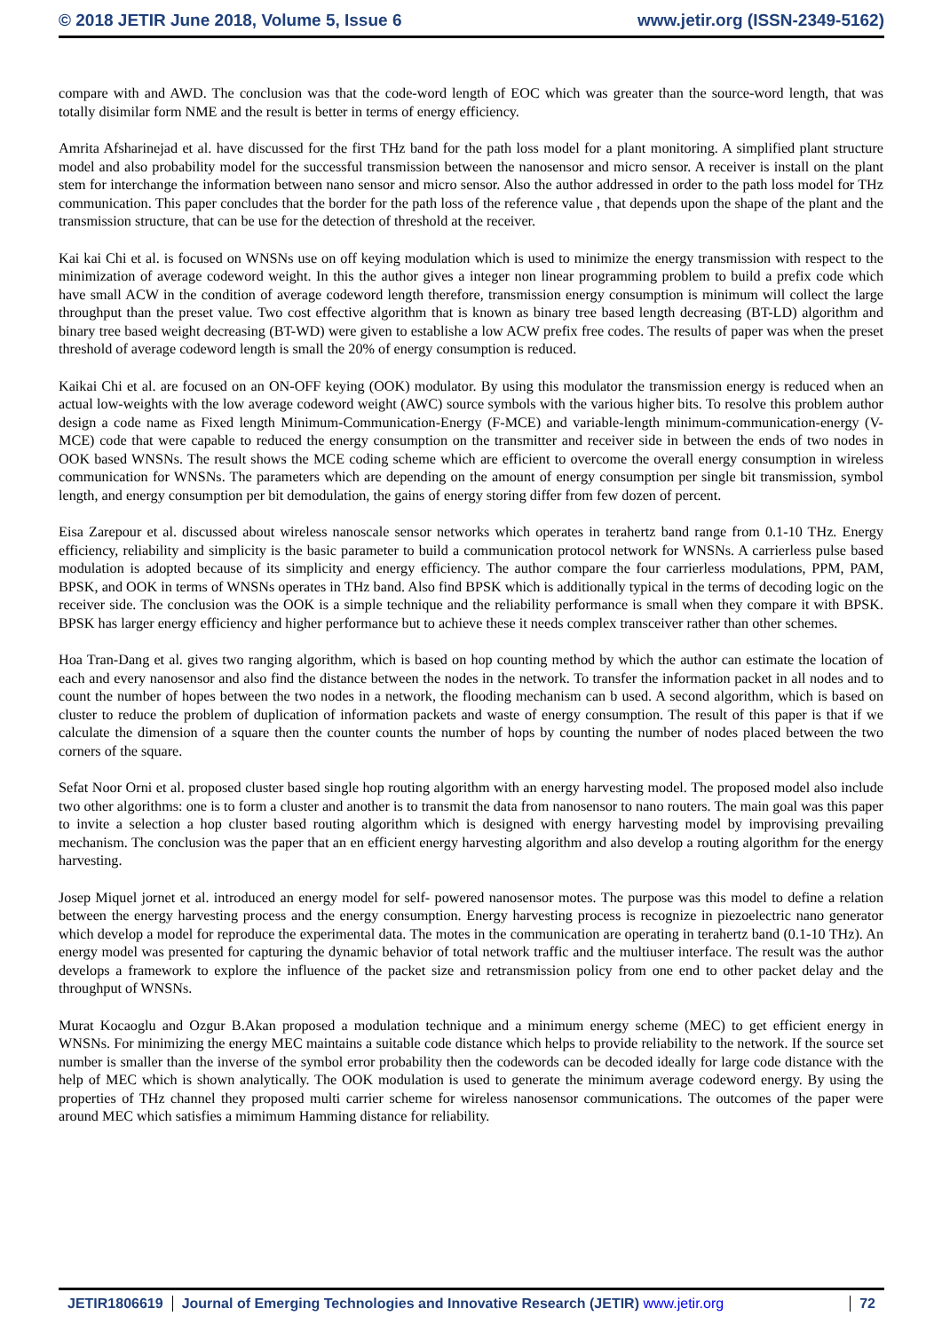© 2018 JETIR June 2018, Volume 5, Issue 6 www.jetir.org (ISSN-2349-5162)
compare with and AWD. The conclusion was that the code-word length of EOC which was greater than the source-word length, that was totally disimilar form NME and the result is better in terms of energy efficiency.
Amrita Afsharinejad et al. have discussed for the first THz band for the path loss model for a plant monitoring. A simplified plant structure model and also probability model for the successful transmission between the nanosensor and micro sensor. A receiver is install on the plant stem for interchange the information between nano sensor and micro sensor. Also the author addressed in order to the path loss model for THz communication. This paper concludes that the border for the path loss of the reference value , that depends upon the shape of the plant and the transmission structure, that can be use for the detection of threshold at the receiver.
Kai kai Chi et al. is focused on WNSNs use on off keying modulation which is used to minimize the energy transmission with respect to the minimization of average codeword weight. In this the author gives a integer non linear programming problem to build a prefix code which have small ACW in the condition of average codeword length therefore, transmission energy consumption is minimum will collect the large throughput than the preset value. Two cost effective algorithm that is known as binary tree based length decreasing (BT-LD) algorithm and binary tree based weight decreasing (BT-WD) were given to establishe a low ACW prefix free codes. The results of paper was when the preset threshold of average codeword length is small the 20% of energy consumption is reduced.
Kaikai Chi et al. are focused on an ON-OFF keying (OOK) modulator. By using this modulator the transmission energy is reduced when an actual low-weights with the low average codeword weight (AWC) source symbols with the various higher bits. To resolve this problem author design a code name as Fixed length Minimum-Communication-Energy (F-MCE) and variable-length minimum-communication-energy (V-MCE) code that were capable to reduced the energy consumption on the transmitter and receiver side in between the ends of two nodes in OOK based WNSNs. The result shows the MCE coding scheme which are efficient to overcome the overall energy consumption in wireless communication for WNSNs. The parameters which are depending on the amount of energy consumption per single bit transmission, symbol length, and energy consumption per bit demodulation, the gains of energy storing differ from few dozen of percent.
Eisa Zarepour et al. discussed about wireless nanoscale sensor networks which operates in terahertz band range from 0.1-10 THz. Energy efficiency, reliability and simplicity is the basic parameter to build a communication protocol network for WNSNs. A carrierless pulse based modulation is adopted because of its simplicity and energy efficiency. The author compare the four carrierless modulations, PPM, PAM, BPSK, and OOK in terms of WNSNs operates in THz band. Also find BPSK which is additionally typical in the terms of decoding logic on the receiver side. The conclusion was the OOK is a simple technique and the reliability performance is small when they compare it with BPSK. BPSK has larger energy efficiency and higher performance but to achieve these it needs complex transceiver rather than other schemes.
Hoa Tran-Dang et al. gives two ranging algorithm, which is based on hop counting method by which the author can estimate the location of each and every nanosensor and also find the distance between the nodes in the network. To transfer the information packet in all nodes and to count the number of hopes between the two nodes in a network, the flooding mechanism can b used. A second algorithm, which is based on cluster to reduce the problem of duplication of information packets and waste of energy consumption. The result of this paper is that if we calculate the dimension of a square then the counter counts the number of hops by counting the number of nodes placed between the two corners of the square.
Sefat Noor Orni et al. proposed cluster based single hop routing algorithm with an energy harvesting model. The proposed model also include two other algorithms: one is to form a cluster and another is to transmit the data from nanosensor to nano routers. The main goal was this paper to invite a selection a hop cluster based routing algorithm which is designed with energy harvesting model by improvising prevailing mechanism. The conclusion was the paper that an en efficient energy harvesting algorithm and also develop a routing algorithm for the energy harvesting.
Josep Miquel jornet et al. introduced an energy model for self- powered nanosensor motes. The purpose was this model to define a relation between the energy harvesting process and the energy consumption. Energy harvesting process is recognize in piezoelectric nano generator which develop a model for reproduce the experimental data. The motes in the communication are operating in terahertz band (0.1-10 THz). An energy model was presented for capturing the dynamic behavior of total network traffic and the multiuser interface. The result was the author develops a framework to explore the influence of the packet size and retransmission policy from one end to other packet delay and the throughput of WNSNs.
Murat Kocaoglu and Ozgur B.Akan proposed a modulation technique and a minimum energy scheme (MEC) to get efficient energy in WNSNs. For minimizing the energy MEC maintains a suitable code distance which helps to provide reliability to the network. If the source set number is smaller than the inverse of the symbol error probability then the codewords can be decoded ideally for large code distance with the help of MEC which is shown analytically. The OOK modulation is used to generate the minimum average codeword energy. By using the properties of THz channel they proposed multi carrier scheme for wireless nanosensor communications. The outcomes of the paper were around MEC which satisfies a mimimum Hamming distance for reliability.
JETIR1806619 Journal of Emerging Technologies and Innovative Research (JETIR) www.jetir.org
72